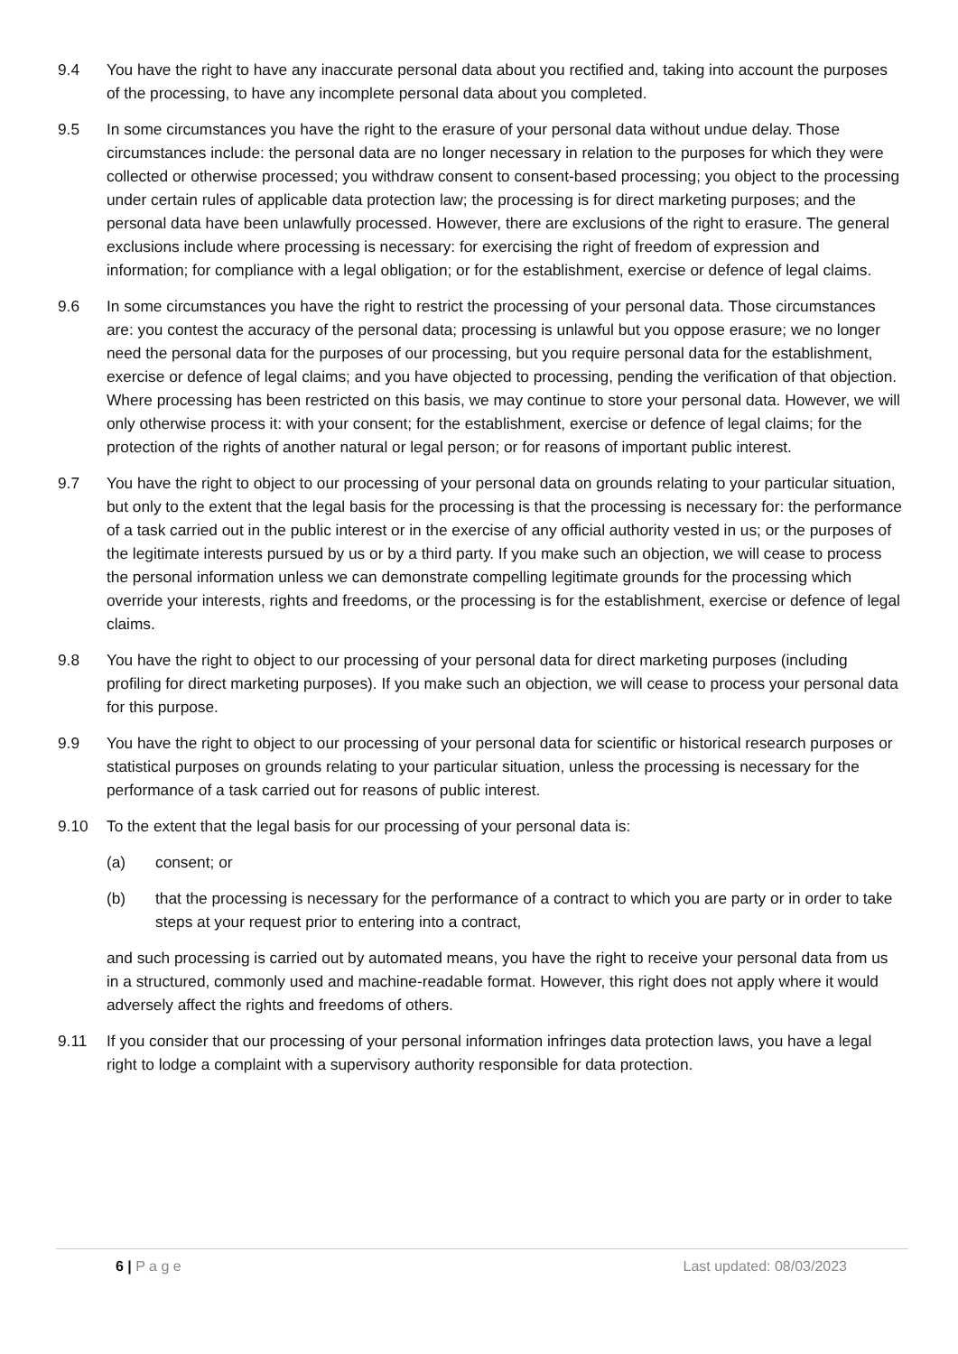9.4 You have the right to have any inaccurate personal data about you rectified and, taking into account the purposes of the processing, to have any incomplete personal data about you completed.
9.5 In some circumstances you have the right to the erasure of your personal data without undue delay. Those circumstances include: the personal data are no longer necessary in relation to the purposes for which they were collected or otherwise processed; you withdraw consent to consent-based processing; you object to the processing under certain rules of applicable data protection law; the processing is for direct marketing purposes; and the personal data have been unlawfully processed. However, there are exclusions of the right to erasure. The general exclusions include where processing is necessary: for exercising the right of freedom of expression and information; for compliance with a legal obligation; or for the establishment, exercise or defence of legal claims.
9.6 In some circumstances you have the right to restrict the processing of your personal data. Those circumstances are: you contest the accuracy of the personal data; processing is unlawful but you oppose erasure; we no longer need the personal data for the purposes of our processing, but you require personal data for the establishment, exercise or defence of legal claims; and you have objected to processing, pending the verification of that objection. Where processing has been restricted on this basis, we may continue to store your personal data. However, we will only otherwise process it: with your consent; for the establishment, exercise or defence of legal claims; for the protection of the rights of another natural or legal person; or for reasons of important public interest.
9.7 You have the right to object to our processing of your personal data on grounds relating to your particular situation, but only to the extent that the legal basis for the processing is that the processing is necessary for: the performance of a task carried out in the public interest or in the exercise of any official authority vested in us; or the purposes of the legitimate interests pursued by us or by a third party. If you make such an objection, we will cease to process the personal information unless we can demonstrate compelling legitimate grounds for the processing which override your interests, rights and freedoms, or the processing is for the establishment, exercise or defence of legal claims.
9.8 You have the right to object to our processing of your personal data for direct marketing purposes (including profiling for direct marketing purposes). If you make such an objection, we will cease to process your personal data for this purpose.
9.9 You have the right to object to our processing of your personal data for scientific or historical research purposes or statistical purposes on grounds relating to your particular situation, unless the processing is necessary for the performance of a task carried out for reasons of public interest.
9.10 To the extent that the legal basis for our processing of your personal data is:
(a) consent; or
(b) that the processing is necessary for the performance of a contract to which you are party or in order to take steps at your request prior to entering into a contract,
and such processing is carried out by automated means, you have the right to receive your personal data from us in a structured, commonly used and machine-readable format. However, this right does not apply where it would adversely affect the rights and freedoms of others.
9.11 If you consider that our processing of your personal information infringes data protection laws, you have a legal right to lodge a complaint with a supervisory authority responsible for data protection.
6 | P a g e Last updated: 08/03/2023